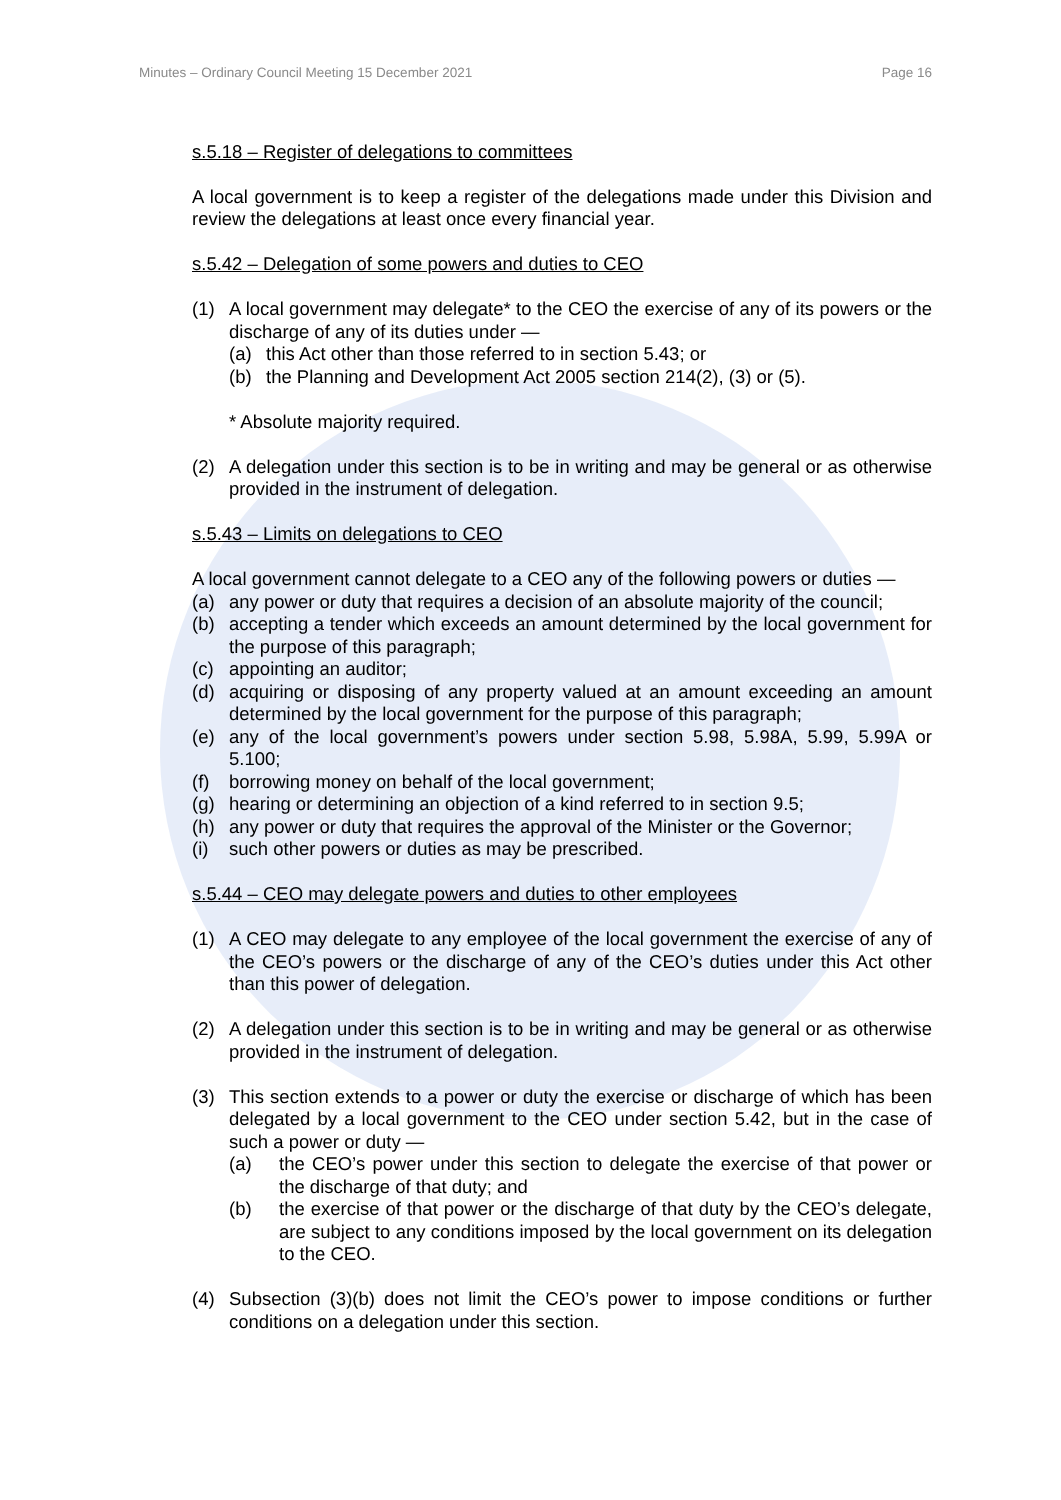Minutes – Ordinary Council Meeting 15 December 2021 Page 16
s.5.18 – Register of delegations to committees
A local government is to keep a register of the delegations made under this Division and review the delegations at least once every financial year.
s.5.42 – Delegation of some powers and duties to CEO
(1) A local government may delegate* to the CEO the exercise of any of its powers or the discharge of any of its duties under —
(a) this Act other than those referred to in section 5.43; or
(b) the Planning and Development Act 2005 section 214(2), (3) or (5).
* Absolute majority required.
(2) A delegation under this section is to be in writing and may be general or as otherwise provided in the instrument of delegation.
s.5.43 – Limits on delegations to CEO
A local government cannot delegate to a CEO any of the following powers or duties —
(a) any power or duty that requires a decision of an absolute majority of the council;
(b) accepting a tender which exceeds an amount determined by the local government for the purpose of this paragraph;
(c) appointing an auditor;
(d) acquiring or disposing of any property valued at an amount exceeding an amount determined by the local government for the purpose of this paragraph;
(e) any of the local government’s powers under section 5.98, 5.98A, 5.99, 5.99A or 5.100;
(f) borrowing money on behalf of the local government;
(g) hearing or determining an objection of a kind referred to in section 9.5;
(h) any power or duty that requires the approval of the Minister or the Governor;
(i) such other powers or duties as may be prescribed.
s.5.44 – CEO may delegate powers and duties to other employees
(1) A CEO may delegate to any employee of the local government the exercise of any of the CEO’s powers or the discharge of any of the CEO’s duties under this Act other than this power of delegation.
(2) A delegation under this section is to be in writing and may be general or as otherwise provided in the instrument of delegation.
(3) This section extends to a power or duty the exercise or discharge of which has been delegated by a local government to the CEO under section 5.42, but in the case of such a power or duty —
(a) the CEO’s power under this section to delegate the exercise of that power or the discharge of that duty; and
(b) the exercise of that power or the discharge of that duty by the CEO’s delegate, are subject to any conditions imposed by the local government on its delegation to the CEO.
(4) Subsection (3)(b) does not limit the CEO’s power to impose conditions or further conditions on a delegation under this section.